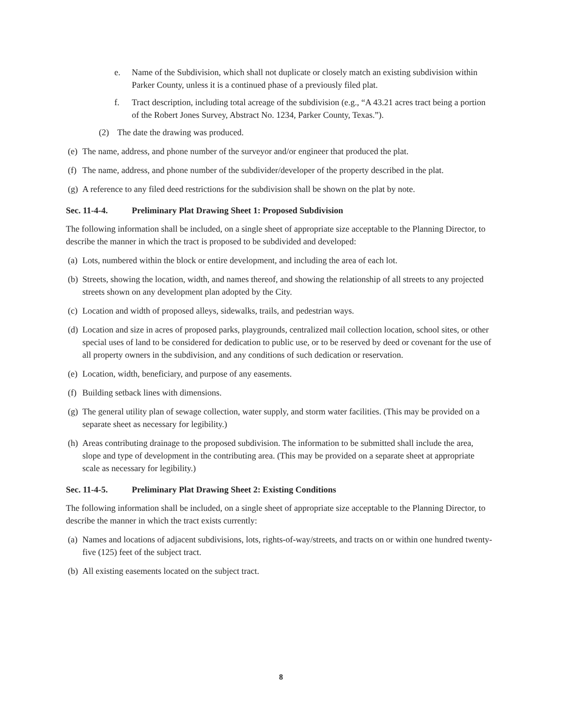e. Name of the Subdivision, which shall not duplicate or closely match an existing subdivision within Parker County, unless it is a continued phase of a previously filed plat.
f. Tract description, including total acreage of the subdivision (e.g., “A 43.21 acres tract being a portion of the Robert Jones Survey, Abstract No. 1234, Parker County, Texas.”).
(2) The date the drawing was produced.
(e) The name, address, and phone number of the surveyor and/or engineer that produced the plat.
(f) The name, address, and phone number of the subdivider/developer of the property described in the plat.
(g) A reference to any filed deed restrictions for the subdivision shall be shown on the plat by note.
Sec. 11-4-4. Preliminary Plat Drawing Sheet 1: Proposed Subdivision
The following information shall be included, on a single sheet of appropriate size acceptable to the Planning Director, to describe the manner in which the tract is proposed to be subdivided and developed:
(a) Lots, numbered within the block or entire development, and including the area of each lot.
(b) Streets, showing the location, width, and names thereof, and showing the relationship of all streets to any projected streets shown on any development plan adopted by the City.
(c) Location and width of proposed alleys, sidewalks, trails, and pedestrian ways.
(d) Location and size in acres of proposed parks, playgrounds, centralized mail collection location, school sites, or other special uses of land to be considered for dedication to public use, or to be reserved by deed or covenant for the use of all property owners in the subdivision, and any conditions of such dedication or reservation.
(e) Location, width, beneficiary, and purpose of any easements.
(f) Building setback lines with dimensions.
(g) The general utility plan of sewage collection, water supply, and storm water facilities. (This may be provided on a separate sheet as necessary for legibility.)
(h) Areas contributing drainage to the proposed subdivision. The information to be submitted shall include the area, slope and type of development in the contributing area. (This may be provided on a separate sheet at appropriate scale as necessary for legibility.)
Sec. 11-4-5. Preliminary Plat Drawing Sheet 2: Existing Conditions
The following information shall be included, on a single sheet of appropriate size acceptable to the Planning Director, to describe the manner in which the tract exists currently:
(a) Names and locations of adjacent subdivisions, lots, rights-of-way/streets, and tracts on or within one hundred twenty-five (125) feet of the subject tract.
(b) All existing easements located on the subject tract.
8